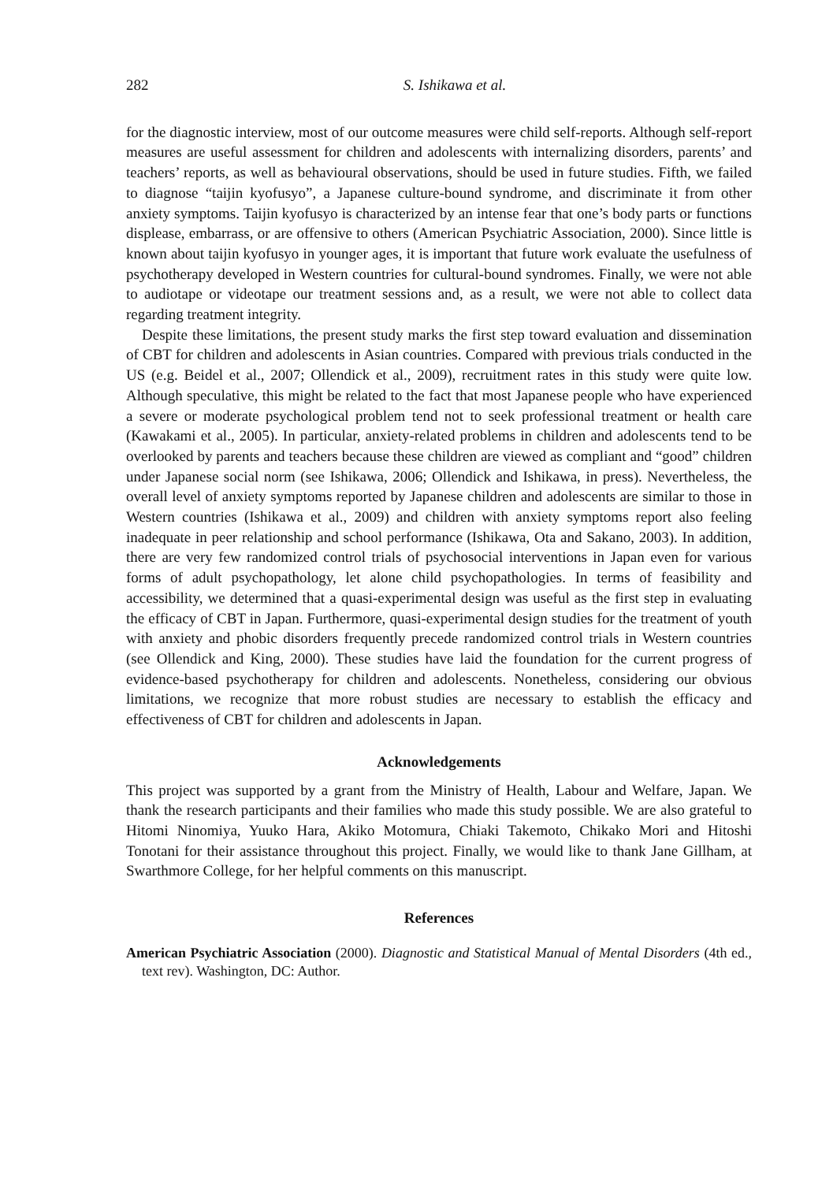282 S. Ishikawa et al.
for the diagnostic interview, most of our outcome measures were child self-reports. Although self-report measures are useful assessment for children and adolescents with internalizing disorders, parents’ and teachers’ reports, as well as behavioural observations, should be used in future studies. Fifth, we failed to diagnose “taijin kyofusyo”, a Japanese culture-bound syndrome, and discriminate it from other anxiety symptoms. Taijin kyofusyo is characterized by an intense fear that one’s body parts or functions displease, embarrass, or are offensive to others (American Psychiatric Association, 2000). Since little is known about taijin kyofusyo in younger ages, it is important that future work evaluate the usefulness of psychotherapy developed in Western countries for cultural-bound syndromes. Finally, we were not able to audiotape or videotape our treatment sessions and, as a result, we were not able to collect data regarding treatment integrity.
Despite these limitations, the present study marks the first step toward evaluation and dissemination of CBT for children and adolescents in Asian countries. Compared with previous trials conducted in the US (e.g. Beidel et al., 2007; Ollendick et al., 2009), recruitment rates in this study were quite low. Although speculative, this might be related to the fact that most Japanese people who have experienced a severe or moderate psychological problem tend not to seek professional treatment or health care (Kawakami et al., 2005). In particular, anxiety-related problems in children and adolescents tend to be overlooked by parents and teachers because these children are viewed as compliant and “good” children under Japanese social norm (see Ishikawa, 2006; Ollendick and Ishikawa, in press). Nevertheless, the overall level of anxiety symptoms reported by Japanese children and adolescents are similar to those in Western countries (Ishikawa et al., 2009) and children with anxiety symptoms report also feeling inadequate in peer relationship and school performance (Ishikawa, Ota and Sakano, 2003). In addition, there are very few randomized control trials of psychosocial interventions in Japan even for various forms of adult psychopathology, let alone child psychopathologies. In terms of feasibility and accessibility, we determined that a quasi-experimental design was useful as the first step in evaluating the efficacy of CBT in Japan. Furthermore, quasi-experimental design studies for the treatment of youth with anxiety and phobic disorders frequently precede randomized control trials in Western countries (see Ollendick and King, 2000). These studies have laid the foundation for the current progress of evidence-based psychotherapy for children and adolescents. Nonetheless, considering our obvious limitations, we recognize that more robust studies are necessary to establish the efficacy and effectiveness of CBT for children and adolescents in Japan.
Acknowledgements
This project was supported by a grant from the Ministry of Health, Labour and Welfare, Japan. We thank the research participants and their families who made this study possible. We are also grateful to Hitomi Ninomiya, Yuuko Hara, Akiko Motomura, Chiaki Takemoto, Chikako Mori and Hitoshi Tonotani for their assistance throughout this project. Finally, we would like to thank Jane Gillham, at Swarthmore College, for her helpful comments on this manuscript.
References
American Psychiatric Association (2000). Diagnostic and Statistical Manual of Mental Disorders (4th ed., text rev). Washington, DC: Author.